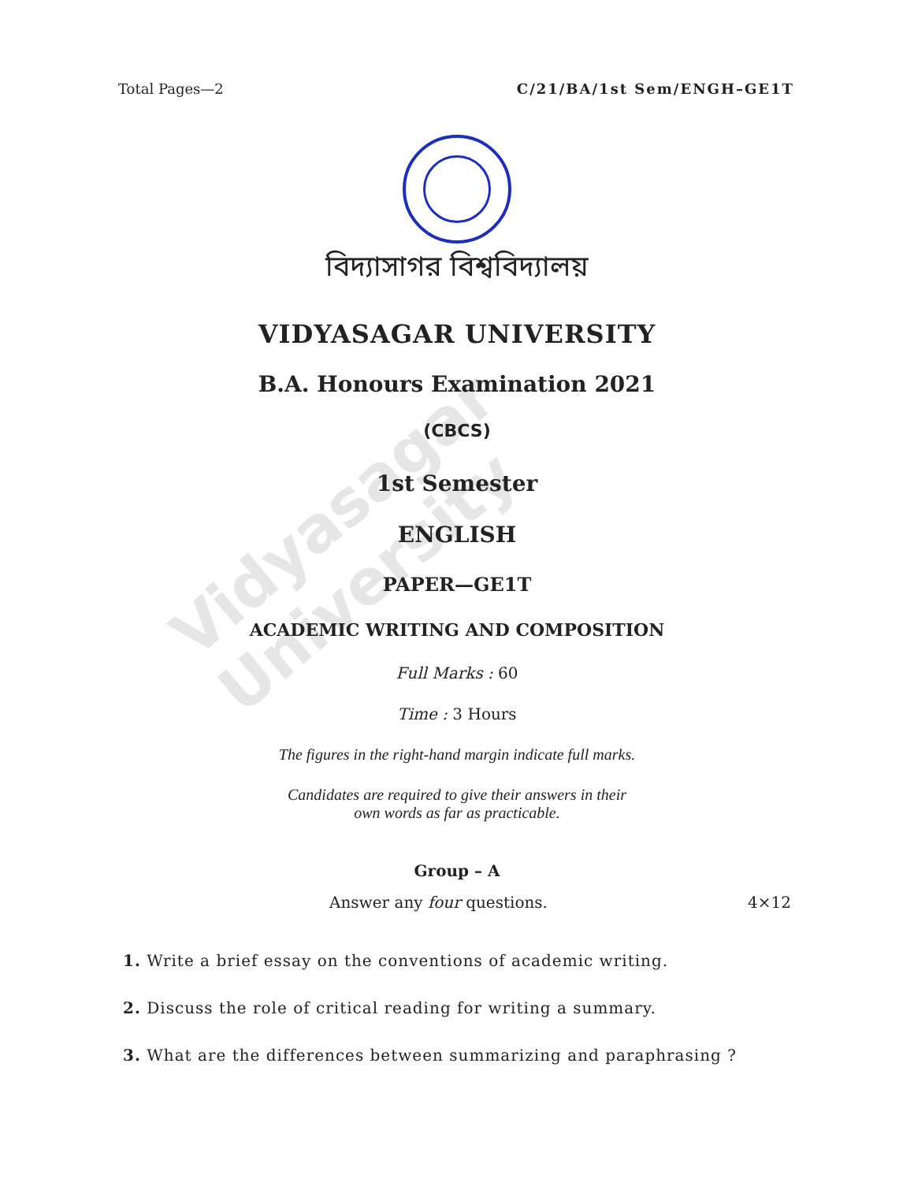Vidyasagar University
Total Pages—2 C/21/BA/1st Sem/ENGH–GE1T
বিদ্যাসাগর বিশ্ববিদ্যালয়
VIDYASAGAR UNIVERSITY
B.A. Honours Examination 2021
(CBCS)
1st Semester
ENGLISH
PAPER—GE1T
ACADEMIC WRITING AND COMPOSITION
Full Marks : 60
Time : 3 Hours
The figures in the right-hand margin indicate full marks.
Candidates are required to give their answers in their
own words as far as practicable.
Group – A
Answer any four questions. 4×12
1. Write a brief essay on the conventions of academic writing.
2. Discuss the role of critical reading for writing a summary.
3. What are the differences between summarizing and paraphrasing ?